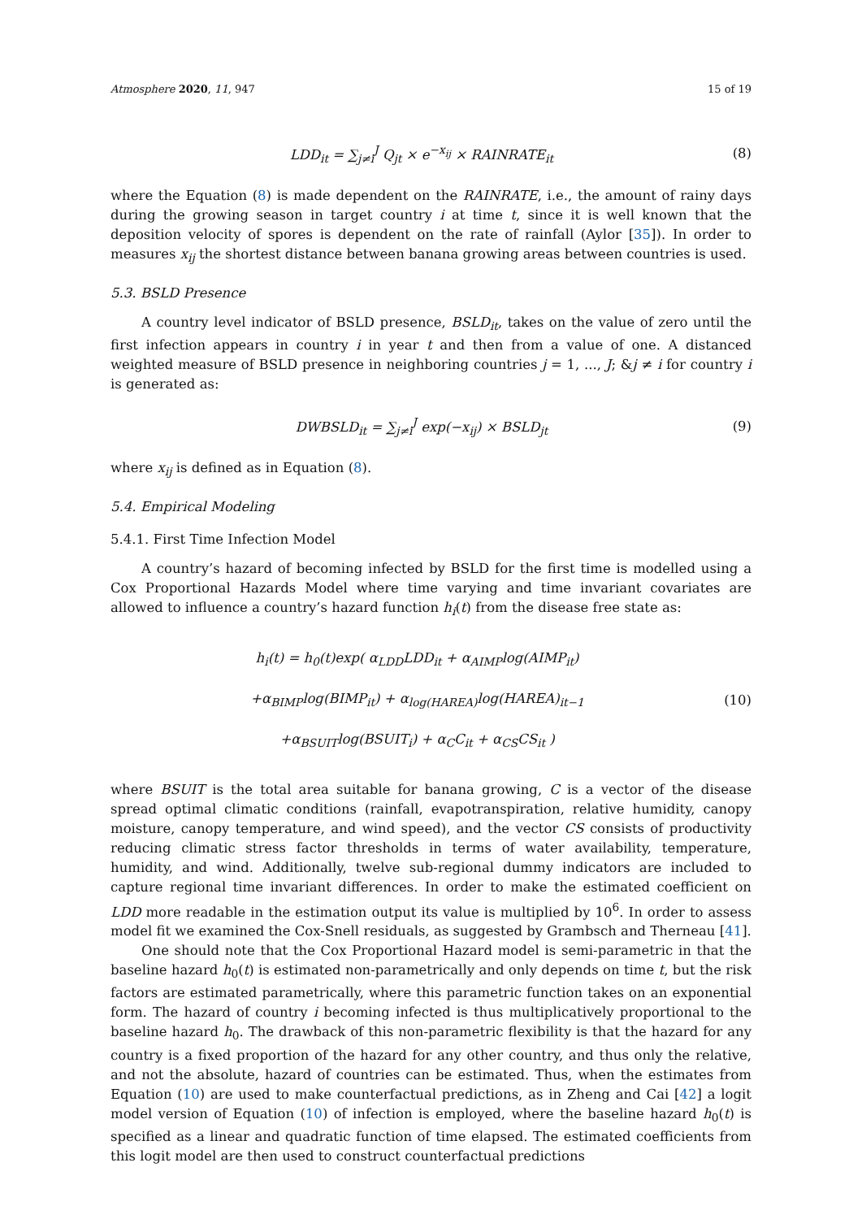Atmosphere 2020, 11, 947 15 of 19
LDD<sub>it</sub> = ∑<sub>j≠i</sub><sup>J</sup> Q<sub>jt</sub> × e<sup>−x<sub>ij</sub></sup> × RAINRATE<sub>it</sub>
(8)
where the Equation (8) is made dependent on the RAINRATE, i.e., the amount of rainy days during the growing season in target country i at time t, since it is well known that the deposition velocity of spores is dependent on the rate of rainfall (Aylor [35]). In order to measures x<sub>ij</sub> the shortest distance between banana growing areas between countries is used.
5.3. BSLD Presence
A country level indicator of BSLD presence, BSLD<sub>it</sub>, takes on the value of zero until the first infection appears in country i in year t and then from a value of one. A distanced weighted measure of BSLD presence in neighboring countries j = 1, ..., J; &j ≠ i for country i is generated as:
DWBSLD<sub>it</sub> = ∑<sub>j≠i</sub><sup>J</sup> exp(−x<sub>ij</sub>) × BSLD<sub>jt</sub>
(9)
where x<sub>ij</sub> is defined as in Equation (8).
5.4. Empirical Modeling
5.4.1. First Time Infection Model
A country’s hazard of becoming infected by BSLD for the first time is modelled using a Cox Proportional Hazards Model where time varying and time invariant covariates are allowed to influence a country’s hazard function h<sub>i</sub>(t) from the disease free state as:
h<sub>i</sub>(t) = h<sub>0</sub>(t)exp( α<sub>LDD</sub>LDD<sub>it</sub> + α<sub>AIMP</sub>log(AIMP<sub>it</sub>)
+α<sub>BIMP</sub>log(BIMP<sub>it</sub>) + α<sub>log(HAREA)</sub>log(HAREA)<sub>it−1</sub>
+α<sub>BSUIT</sub>log(BSUIT<sub>i</sub>) + α<sub>C</sub>C<sub>it</sub> + α<sub>CS</sub>CS<sub>it</sub> )
(10)
where BSUIT is the total area suitable for banana growing, C is a vector of the disease spread optimal climatic conditions (rainfall, evapotranspiration, relative humidity, canopy moisture, canopy temperature, and wind speed), and the vector CS consists of productivity reducing climatic stress factor thresholds in terms of water availability, temperature, humidity, and wind. Additionally, twelve sub-regional dummy indicators are included to capture regional time invariant differences. In order to make the estimated coefficient on LDD more readable in the estimation output its value is multiplied by 10<sup>6</sup>. In order to assess model fit we examined the Cox-Snell residuals, as suggested by Grambsch and Therneau [41].
One should note that the Cox Proportional Hazard model is semi-parametric in that the baseline hazard h<sub>0</sub>(t) is estimated non-parametrically and only depends on time t, but the risk factors are estimated parametrically, where this parametric function takes on an exponential form. The hazard of country i becoming infected is thus multiplicatively proportional to the baseline hazard h<sub>0</sub>. The drawback of this non-parametric flexibility is that the hazard for any country is a fixed proportion of the hazard for any other country, and thus only the relative, and not the absolute, hazard of countries can be estimated. Thus, when the estimates from Equation (10) are used to make counterfactual predictions, as in Zheng and Cai [42] a logit model version of Equation (10) of infection is employed, where the baseline hazard h<sub>0</sub>(t) is specified as a linear and quadratic function of time elapsed. The estimated coefficients from this logit model are then used to construct counterfactual predictions